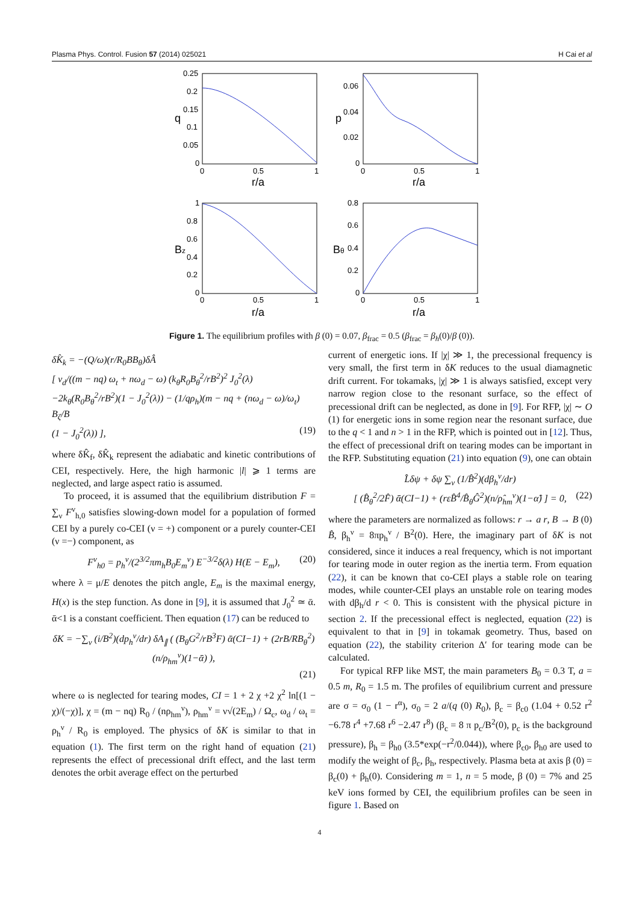Plasma Phys. Control. Fusion 57 (2014) 025021 H Cai et al
0.25
0.2
0.15
0.1
0.05
0
0
0.5
1
r/a
q
0.06
0.04
0.02
0
0
0.5
1
r/a
p
1
0.8
0.6
0.4
0.2
0
0
0.5
1
r/a
Bz
0.8
0.6
0.4
0.2
0
0
0.5
1
r/a
Bθ
Figure 1. The equilibrium profiles with β (0) = 0.07, β<sub>frac</sub> = 0.5 (β<sub>frac</sub> = β<sub>h</sub>(0)/β (0)).
δK̂<sub>k</sub> = −(Q/ω)(r/R<sub>0</sub>BB<sub>θ</sub>)δÂ
[ v<sub>d</sub>/((m − nq) ω<sub>t</sub> + nω<sub>d</sub> − ω) (k<sub>θ</sub>R<sub>0</sub>B<sub>θ</sub><sup>2</sup>/rB<sup>2</sup>)<sup>2</sup> J<sub>0</sub><sup>2</sup>(λ)
−2k<sub>θ</sub>(R<sub>0</sub>B<sub>θ</sub><sup>2</sup>/rB<sup>2</sup>)(1 − J<sub>0</sub><sup>2</sup>(λ)) − (1/qρ<sub>h</sub>)(m − nq + (nω<sub>d</sub> − ω)/ω<sub>t</sub>) B<sub>ζ</sub>/B
(1 − J<sub>0</sub><sup>2</sup>(λ)) ], (19)
where δK̂<sub>f</sub>, δK̂<sub>k</sub> represent the adiabatic and kinetic contributions of CEI, respectively. Here, the high harmonic |l| ⩾ 1 terms are neglected, and large aspect ratio is assumed.
To proceed, it is assumed that the equilibrium distribution F = ∑<sub>ν</sub> F<sup>ν</sup><sub>h,0</sub> satisfies slowing-down model for a population of formed CEI by a purely co-CEI (ν = +) component or a purely counter-CEI (ν =−) component, as
F<sup>ν</sup><sub>h0</sub> = p<sub>h</sub><sup>ν</sup>/(2<sup>3/2</sup>πm<sub>h</sub>B<sub>0</sub>E<sub>m</sub><sup>ν</sup>) E<sup>−3/2</sup>δ(λ) H(E − E<sub>m</sub>), (20)
where λ = μ/E denotes the pitch angle, E<sub>m</sub> is the maximal energy, H(x) is the step function. As done in [9], it is assumed that J<sub>0</sub><sup>2</sup> ≃ ᾱ. ᾱ<1 is a constant coefficient. Then equation (17) can be reduced to
δK = −∑<sub>ν</sub> (i/B<sup>2</sup>)(dp<sub>h</sub><sup>ν</sup>/dr) δA<sub>∥</sub> ( (B<sub>θ</sub>G<sup>2</sup>/rB<sup>3</sup>F) ᾱ(CI−1) + (2rB/RB<sub>θ</sub><sup>2</sup>)(n/ρ<sub>hm</sub><sup>ν</sup>)(1−ᾱ) ),
(21)
where ω is neglected for tearing modes, CI = 1 + 2 χ +2 χ<sup>2</sup> ln[(1 − χ)/(−χ)], χ = (m − nq) R<sub>0</sub> / (nρ<sub>hm</sub><sup>ν</sup>), ρ<sub>hm</sub><sup>ν</sup> = ν√(2E<sub>m</sub>) / Ω<sub>c</sub>, ω<sub>d</sub> / ω<sub>t</sub> = ρ<sub>h</sub><sup>ν</sup> / R<sub>0</sub> is employed. The physics of δK is similar to that in equation (1). The first term on the right hand of equation (21) represents the effect of precessional drift effect, and the last term denotes the orbit average effect on the perturbed
current of energetic ions. If |χ| ≫ 1, the precessional frequency is very small, the first term in δK reduces to the usual diamagnetic drift current. For tokamaks, |χ| ≫ 1 is always satisfied, except very narrow region close to the resonant surface, so the effect of precessional drift can be neglected, as done in [9]. For RFP, |χ| ∼ O (1) for energetic ions in some region near the resonant surface, due to the q < 1 and n > 1 in the RFP, which is pointed out in [12]. Thus, the effect of precessional drift on tearing modes can be important in the RFP. Substituting equation (21) into equation (9), one can obtain
L̂δψ + δψ ∑<sub>ν</sub> (1/B̂<sup>2</sup>)(dβ<sub>h</sub><sup>ν</sup>/dr)
[ (B̂<sub>θ</sub><sup>2</sup>/2F̂) ᾱ(CI−1) + (rεB̂<sup>4</sup>/B̂<sub>θ</sub>Ĝ<sup>2</sup>)(n/ρ̂<sub>hm</sub><sup>ν</sup>)(1−α̂) ] = 0, (22)
where the parameters are normalized as follows: r → a r, B → B (0) B̂, β<sub>h</sub><sup>ν</sup> = 8πp<sub>h</sub><sup>ν</sup> / B<sup>2</sup>(0). Here, the imaginary part of δK is not considered, since it induces a real frequency, which is not important for tearing mode in outer region as the inertia term. From equation (22), it can be known that co-CEI plays a stable role on tearing modes, while counter-CEI plays an unstable role on tearing modes with dβ<sub>h</sub>/d r < 0. This is consistent with the physical picture in section 2. If the precessional effect is neglected, equation (22) is equivalent to that in [9] in tokamak geometry. Thus, based on equation (22), the stability criterion Δ′ for tearing mode can be calculated.
For typical RFP like MST, the main parameters B<sub>0</sub> = 0.3 T, a = 0.5 m, R<sub>0</sub> = 1.5 m. The profiles of equilibrium current and pressure are σ = σ<sub>0</sub> (1 − r<sup>α</sup>), σ<sub>0</sub> = 2 a/(q (0) R<sub>0</sub>), β<sub>c</sub> = β<sub>c0</sub> (1.04 + 0.52 r<sup>2</sup> −6.78 r<sup>4</sup> +7.68 r<sup>6</sup> −2.47 r<sup>8</sup>) (β<sub>c</sub> = 8 π p<sub>c</sub>/B<sup>2</sup>(0), p<sub>c</sub> is the background pressure), β<sub>h</sub> = β<sub>h0</sub> (3.5*exp(−r<sup>2</sup>/0.044)), where β<sub>c0</sub>, β<sub>h0</sub> are used to modify the weight of β<sub>c</sub>, β<sub>h</sub>, respectively. Plasma beta at axis β (0) = β<sub>c</sub>(0) + β<sub>h</sub>(0). Considering m = 1, n = 5 mode, β (0) = 7% and 25 keV ions formed by CEI, the equilibrium profiles can be seen in figure 1. Based on
4